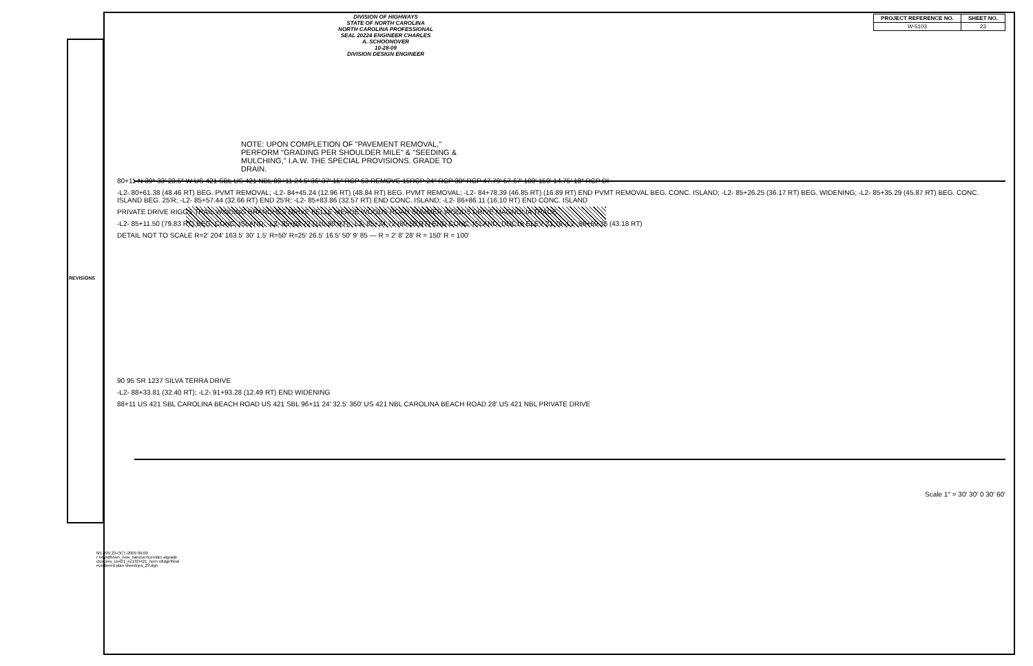| PROJECT REFERENCE NO. | SHEET NO. |
| --- | --- |
| W-5103 | 23 |
DIVISION OF HIGHWAYS
STATE OF NORTH CAROLINA
NORTH CAROLINA PROFESSIONAL SEAL 20224 ENGINEER CHARLES A. SCHOONOVER
10-28-09
DIVISION DESIGN ENGINEER
NOTE: UPON COMPLETION OF "PAVEMENT REMOVAL," PERFORM "GRADING PER SHOULDER MILE" & "SEEDING & MULCHING," I.A.W. THE SPECIAL PROVISIONS. GRADE TO DRAIN.
80+11 N 39° 33′ 23.5″ W US 421 SBL US 421 NBL 88+11 24.5′ 36′ 37′ 15″ RCP 53 REMOVE 15RCP 24″ RCP 30″ RCP 47.79′ 57.67′ 100′ 150′ 14.75′ 18″ RCP DI
-L2- 80+61.38 (48.46 RT) BEG. PVMT REMOVAL; -L2- 84+45.24 (12.96 RT) (48.84 RT) BEG. PVMT REMOVAL; -L2- 84+78.39 (46.85 RT) (16.89 RT) END PVMT REMOVAL BEG. CONC. ISLAND; -L2- 85+26.25 (36.17 RT) BEG. WIDENING; -L2- 85+35.29 (45.87 RT) BEG. CONC. ISLAND BEG. 25′R; -L2- 85+57.44 (32.66 RT) END 25′R; -L2- 85+83.86 (32.57 RT) END CONC. ISLAND; -L2- 86+86.11 (16.10 RT) END CONC. ISLAND
PRIVATE DRIVE RIGGS TRAIL WINDING BRANCHES DRIVE BELLE MEADE WOODS ROAD SUMMER WOODS DRIVE MAGNOLIA TRACE
-L2- 85+11.50 (79.83 RT) BEG. CONC. ISLAND; -L2- 85+08.72 (110.90 RT); -L2- 85+24.72 (80.50 RT) END CONC. ISLAND; DDC18 ELEV 21.76 -L2- 86+69.36 (43.18 RT)
DETAIL NOT TO SCALE R=2′ 204′ 163.5′ 30′ 1.5′ R=50′ R=25′ 26.5′ 16.5′ 50′ 9′ 85 — R = 2′ 8′ 28′ R = 150′ R = 100′
90 95 SR 1237 SILVA TERRA DRIVE
-L2- 88+33.81 (32.40 RT); -L2- 91+93.28 (12.49 RT) END WIDENING
88+11 US 421 SBL CAROLINA BEACH ROAD US 421 SBL 96+11 24′ 32.5′ 360′ US 421 NBL CAROLINA BEACH ROAD 28′ US 421 NBL PRIVATE DRIVE
Scale 1″ = 30′ 30′ 0 30′ 60′
REVISIONS
8/17/99 23-OCT-2009 09:00 r:\rdy\dthree\_new_hanover\corridor atgrade closures_us421_nc132\421_horn rd\dgn\final numbered plan sheets\ps_23.dgn